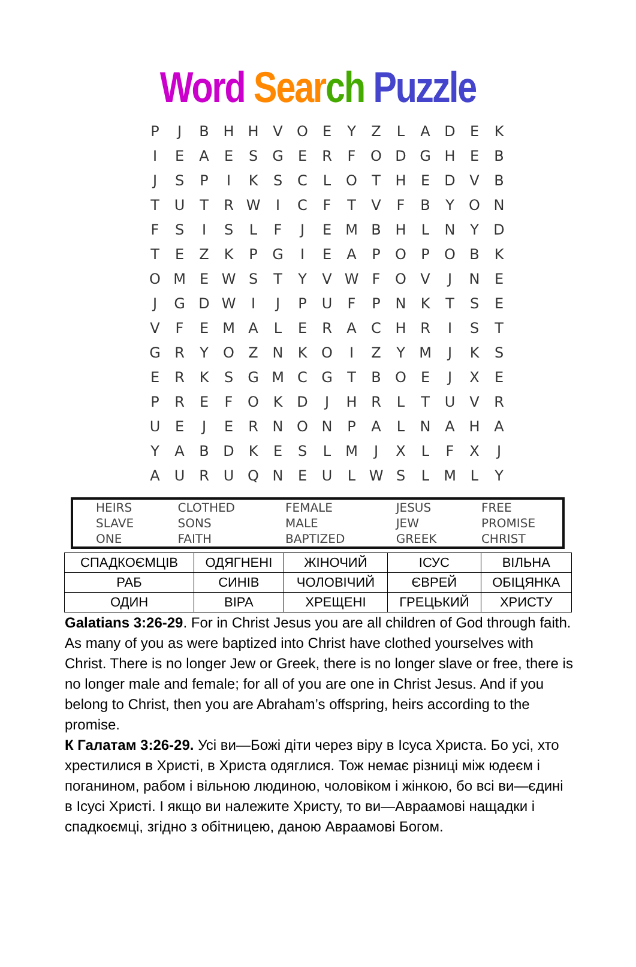Word Sear ch Puzzle
| P | J | B | H | H | V | O | E | Y | Z | L | A | D | E | K |
| I | E | A | E | S | G | E | R | F | O | D | G | H | E | B |
| J | S | P | I | K | S | C | L | O | T | H | E | D | V | B |
| T | U | T | R | W | I | C | F | T | V | F | B | Y | O | N |
| F | S | I | S | L | F | J | E | M | B | H | L | N | Y | D |
| T | E | Z | K | P | G | I | E | A | P | O | P | O | B | K |
| O | M | E | W | S | T | Y | V | W | F | O | V | J | N | E |
| J | G | D | W | I | J | P | U | F | P | N | K | T | S | E |
| V | F | E | M | A | L | E | R | A | C | H | R | I | S | T |
| G | R | Y | O | Z | N | K | O | I | Z | Y | M | J | K | S |
| E | R | K | S | G | M | C | G | T | B | O | E | J | X | E |
| P | R | E | F | O | K | D | J | H | R | L | T | U | V | R |
| U | E | J | E | R | N | O | N | P | A | L | N | A | H | A |
| Y | A | B | D | K | E | S | L | M | J | X | L | F | X | J |
| A | U | R | U | Q | N | E | U | L | W | S | L | M | L | Y |
| HEIRS | CLOTHED | FEMALE | JESUS | FREE |
| SLAVE | SONS | MALE | JEW | PROMISE |
| ONE | FAITH | BAPTIZED | GREEK | CHRIST |
| СПАДКОЄМЦІВ | ОДЯГНЕНІ | ЖІНОЧИЙ | ІСУС | ВІЛЬНА |
| РАБ | СИНІВ | ЧОЛОВІЧИЙ | ЄВРЕЙ | ОБІЦЯНКА |
| ОДИН | ВІРА | ХРЕЩЕНІ | ГРЕЦЬКИЙ | ХРИСТУ |
Galatians 3:26-29. For in Christ Jesus you are all children of God through faith. As many of you as were baptized into Christ have clothed yourselves with Christ. There is no longer Jew or Greek, there is no longer slave or free, there is no longer male and female; for all of you are one in Christ Jesus. And if you belong to Christ, then you are Abraham’s offspring, heirs according to the promise.
К Галатам 3:26-29. Усі ви—Божі діти через віру в Ісуса Христа. Бо усі, хто хрестилися в Христі, в Христа одяглися. Тож немає різниці між юдеєм і поганином, рабом і вільною людиною, чоловіком і жінкою, бо всі ви—єдині в Ісусі Христі. І якщо ви належите Христу, то ви—Авраамові нащадки і спадкоємці, згідно з обітницею, даною Авраамові Богом.